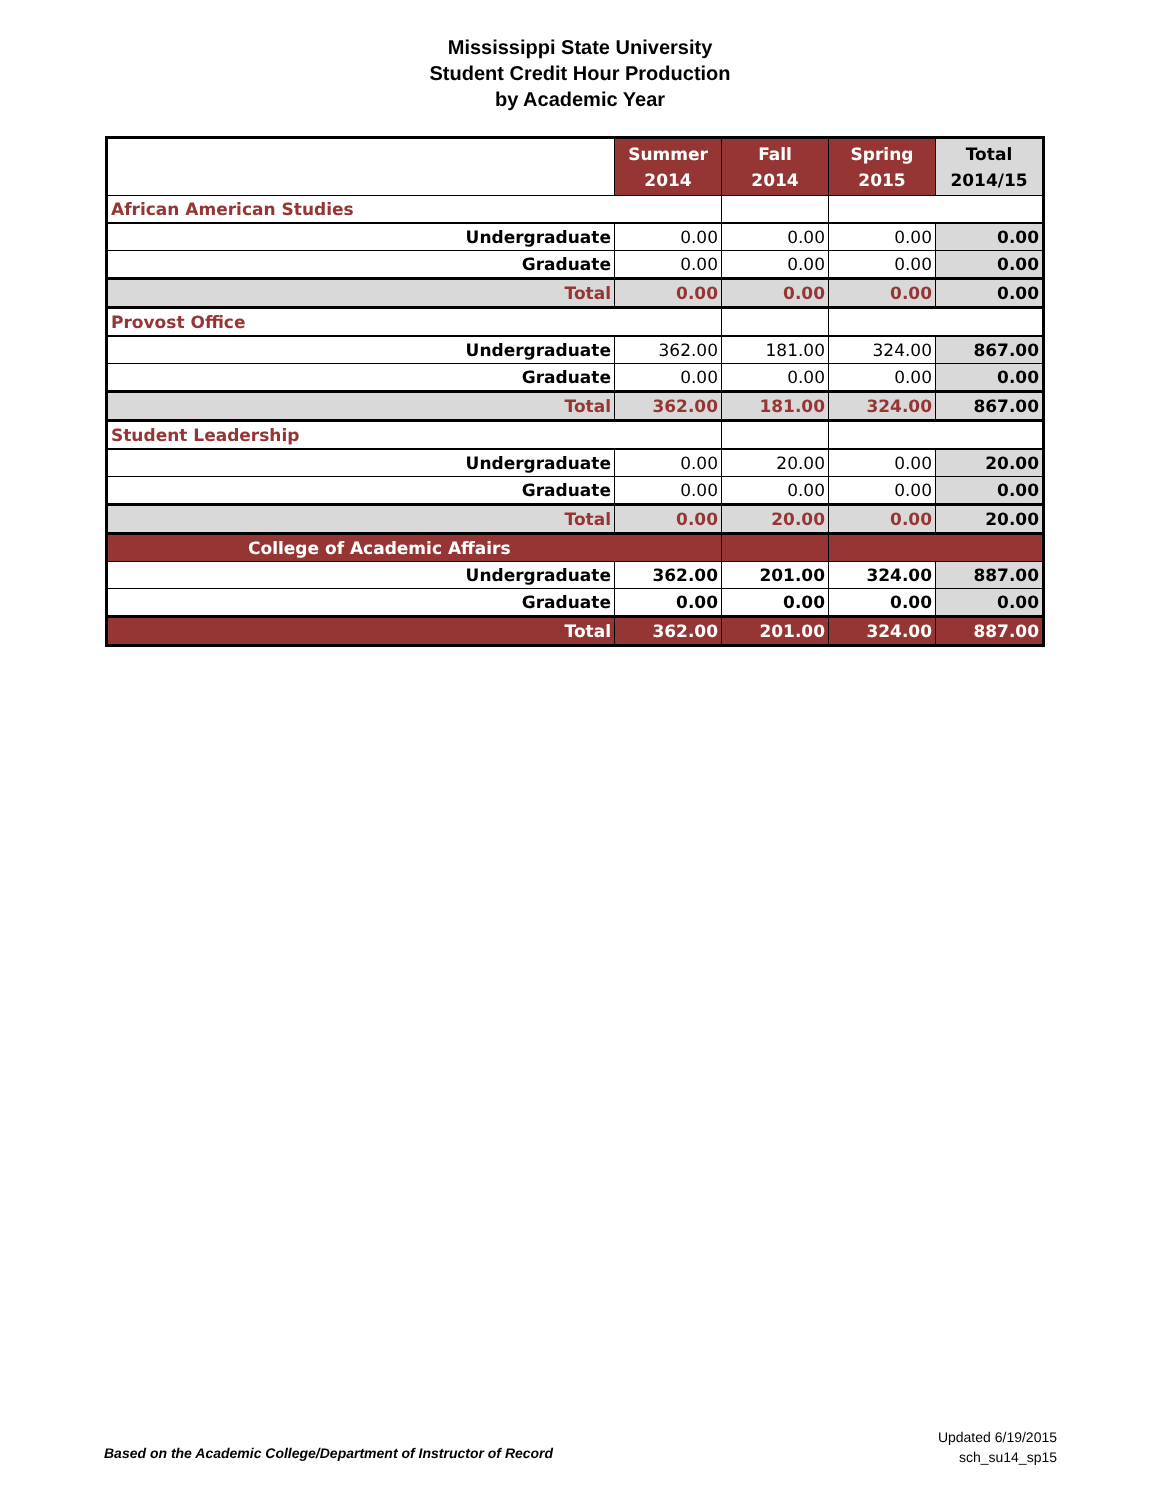Mississippi State University
Student Credit Hour Production
by Academic Year
| | Summer 2014 | Fall 2014 | Spring 2015 | Total 2014/15 |
| --- | --- | --- | --- | --- |
| African American Studies | | | | |
| Undergraduate | 0.00 | 0.00 | 0.00 | 0.00 |
| Graduate | 0.00 | 0.00 | 0.00 | 0.00 |
| Total | 0.00 | 0.00 | 0.00 | 0.00 |
| Provost Office | | | | |
| Undergraduate | 362.00 | 181.00 | 324.00 | 867.00 |
| Graduate | 0.00 | 0.00 | 0.00 | 0.00 |
| Total | 362.00 | 181.00 | 324.00 | 867.00 |
| Student Leadership | | | | |
| Undergraduate | 0.00 | 20.00 | 0.00 | 20.00 |
| Graduate | 0.00 | 0.00 | 0.00 | 0.00 |
| Total | 0.00 | 20.00 | 0.00 | 20.00 |
| College of Academic Affairs | | | | |
| Undergraduate | 362.00 | 201.00 | 324.00 | 887.00 |
| Graduate | 0.00 | 0.00 | 0.00 | 0.00 |
| Total | 362.00 | 201.00 | 324.00 | 887.00 |
Based on the Academic College/Department of Instructor of Record
Updated 6/19/2015
sch_su14_sp15